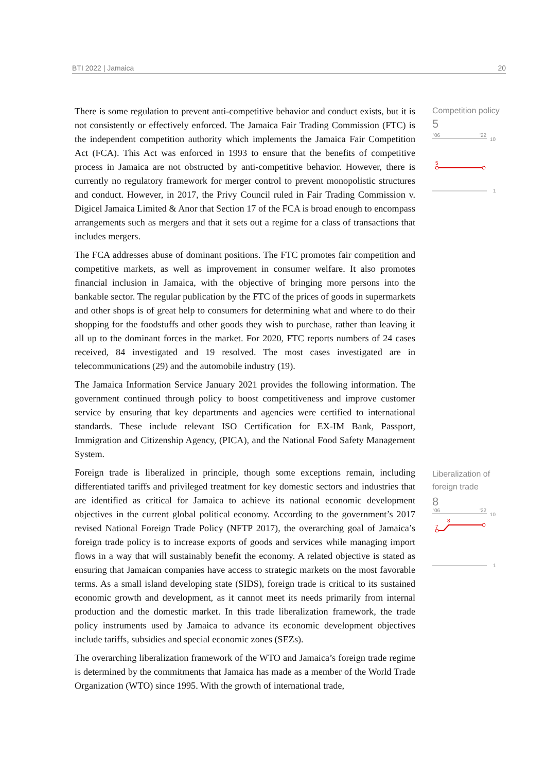BTI 2022 | Jamaica 20
There is some regulation to prevent anti-competitive behavior and conduct exists, but it is not consistently or effectively enforced. The Jamaica Fair Trading Commission (FTC) is the independent competition authority which implements the Jamaica Fair Competition Act (FCA). This Act was enforced in 1993 to ensure that the benefits of competitive process in Jamaica are not obstructed by anti-competitive behavior. However, there is currently no regulatory framework for merger control to prevent monopolistic structures and conduct. However, in 2017, the Privy Council ruled in Fair Trading Commission v. Digicel Jamaica Limited & Anor that Section 17 of the FCA is broad enough to encompass arrangements such as mergers and that it sets out a regime for a class of transactions that includes mergers.
The FCA addresses abuse of dominant positions. The FTC promotes fair competition and competitive markets, as well as improvement in consumer welfare. It also promotes financial inclusion in Jamaica, with the objective of bringing more persons into the bankable sector. The regular publication by the FTC of the prices of goods in supermarkets and other shops is of great help to consumers for determining what and where to do their shopping for the foodstuffs and other goods they wish to purchase, rather than leaving it all up to the dominant forces in the market. For 2020, FTC reports numbers of 24 cases received, 84 investigated and 19 resolved. The most cases investigated are in telecommunications (29) and the automobile industry (19).
The Jamaica Information Service January 2021 provides the following information. The government continued through policy to boost competitiveness and improve customer service by ensuring that key departments and agencies were certified to international standards. These include relevant ISO Certification for EX-IM Bank, Passport, Immigration and Citizenship Agency, (PICA), and the National Food Safety Management System.
Foreign trade is liberalized in principle, though some exceptions remain, including differentiated tariffs and privileged treatment for key domestic sectors and industries that are identified as critical for Jamaica to achieve its national economic development objectives in the current global political economy. According to the government’s 2017 revised National Foreign Trade Policy (NFTP 2017), the overarching goal of Jamaica’s foreign trade policy is to increase exports of goods and services while managing import flows in a way that will sustainably benefit the economy. A related objective is stated as ensuring that Jamaican companies have access to strategic markets on the most favorable terms. As a small island developing state (SIDS), foreign trade is critical to its sustained economic growth and development, as it cannot meet its needs primarily from internal production and the domestic market. In this trade liberalization framework, the trade policy instruments used by Jamaica to advance its economic development objectives include tariffs, subsidies and special economic zones (SEZs).
The overarching liberalization framework of the WTO and Jamaica’s foreign trade regime is determined by the commitments that Jamaica has made as a member of the World Trade Organization (WTO) since 1995. With the growth of international trade,
Competition policy
5
'06
'22
10
5
1
Liberalization of foreign trade
8
'06
'22
10
7
8
1